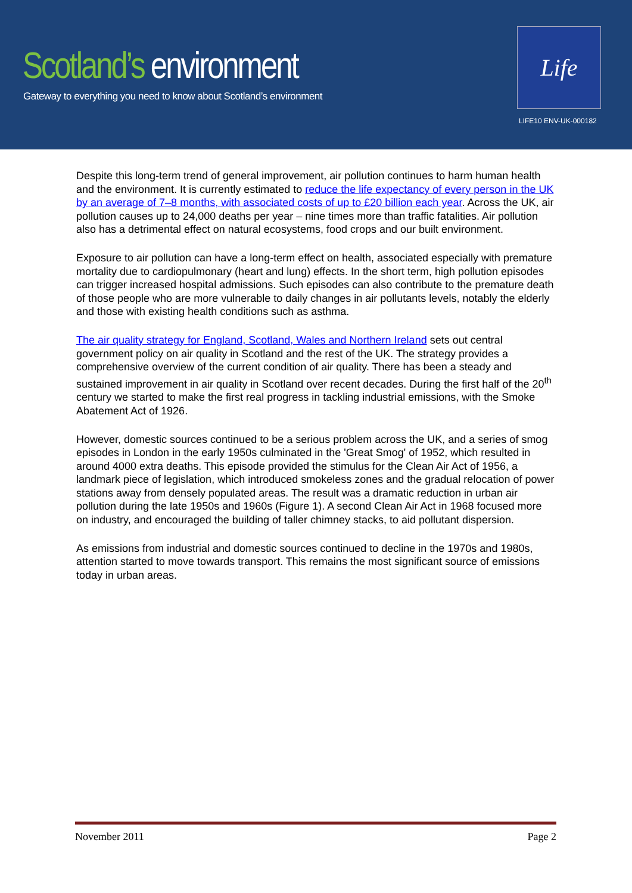Scotland’s environment
Gateway to everything you need to know about Scotland’s environment
Life
LIFE10 ENV-UK-000182
Despite this long-term trend of general improvement, air pollution continues to harm human health and the environment. It is currently estimated to reduce the life expectancy of every person in the UK by an average of 7–8 months, with associated costs of up to £20 billion each year. Across the UK, air pollution causes up to 24,000 deaths per year – nine times more than traffic fatalities. Air pollution also has a detrimental effect on natural ecosystems, food crops and our built environment.
Exposure to air pollution can have a long-term effect on health, associated especially with premature mortality due to cardiopulmonary (heart and lung) effects. In the short term, high pollution episodes can trigger increased hospital admissions. Such episodes can also contribute to the premature death of those people who are more vulnerable to daily changes in air pollutants levels, notably the elderly and those with existing health conditions such as asthma.
The air quality strategy for England, Scotland, Wales and Northern Ireland sets out central government policy on air quality in Scotland and the rest of the UK. The strategy provides a comprehensive overview of the current condition of air quality. There has been a steady and sustained improvement in air quality in Scotland over recent decades. During the first half of the 20<sup>th</sup> century we started to make the first real progress in tackling industrial emissions, with the Smoke Abatement Act of 1926.
However, domestic sources continued to be a serious problem across the UK, and a series of smog episodes in London in the early 1950s culminated in the 'Great Smog' of 1952, which resulted in around 4000 extra deaths. This episode provided the stimulus for the Clean Air Act of 1956, a landmark piece of legislation, which introduced smokeless zones and the gradual relocation of power stations away from densely populated areas. The result was a dramatic reduction in urban air pollution during the late 1950s and 1960s (Figure 1). A second Clean Air Act in 1968 focused more on industry, and encouraged the building of taller chimney stacks, to aid pollutant dispersion.
As emissions from industrial and domestic sources continued to decline in the 1970s and 1980s, attention started to move towards transport. This remains the most significant source of emissions today in urban areas.
November 2011 Page 2